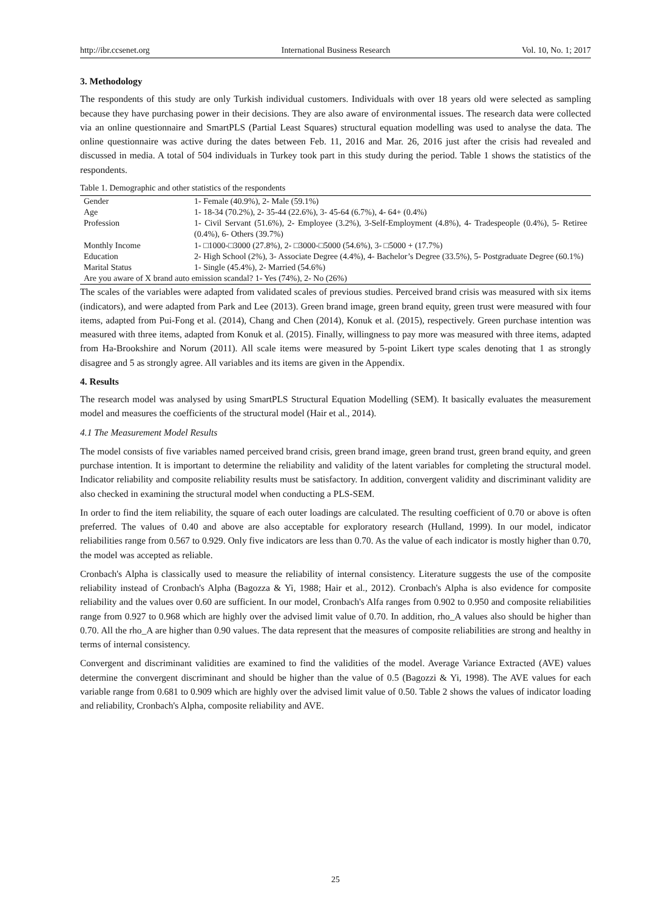http://ibr.ccsenet.org International Business Research Vol. 10, No. 1; 2017
3. Methodology
The respondents of this study are only Turkish individual customers. Individuals with over 18 years old were selected as sampling because they have purchasing power in their decisions. They are also aware of environmental issues. The research data were collected via an online questionnaire and SmartPLS (Partial Least Squares) structural equation modelling was used to analyse the data. The online questionnaire was active during the dates between Feb. 11, 2016 and Mar. 26, 2016 just after the crisis had revealed and discussed in media. A total of 504 individuals in Turkey took part in this study during the period. Table 1 shows the statistics of the respondents.
Table 1. Demographic and other statistics of the respondents
| Gender | 1- Female (40.9%), 2- Male (59.1%) |
| Age | 1- 18-34 (70.2%), 2- 35-44 (22.6%), 3- 45-64 (6.7%), 4- 64+ (0.4%) |
| Profession | 1- Civil Servant (51.6%), 2- Employee (3.2%), 3-Self-Employment (4.8%), 4- Tradespeople (0.4%), 5- Retiree (0.4%), 6- Others (39.7%) |
| Monthly Income | 1- □1000-□3000 (27.8%), 2- □3000-□5000 (54.6%), 3- □5000 + (17.7%) |
| Education | 2- High School (2%), 3- Associate Degree (4.4%), 4- Bachelor’s Degree (33.5%), 5- Postgraduate Degree (60.1%) |
| Marital Status | 1- Single (45.4%), 2- Married (54.6%) |
| Are you aware of X brand auto emission scandal? 1- Yes (74%), 2- No (26%) | |
The scales of the variables were adapted from validated scales of previous studies. Perceived brand crisis was measured with six items (indicators), and were adapted from Park and Lee (2013). Green brand image, green brand equity, green trust were measured with four items, adapted from Pui-Fong et al. (2014), Chang and Chen (2014), Konuk et al. (2015), respectively. Green purchase intention was measured with three items, adapted from Konuk et al. (2015). Finally, willingness to pay more was measured with three items, adapted from Ha-Brookshire and Norum (2011). All scale items were measured by 5-point Likert type scales denoting that 1 as strongly disagree and 5 as strongly agree. All variables and its items are given in the Appendix.
4. Results
The research model was analysed by using SmartPLS Structural Equation Modelling (SEM). It basically evaluates the measurement model and measures the coefficients of the structural model (Hair et al., 2014).
4.1 The Measurement Model Results
The model consists of five variables named perceived brand crisis, green brand image, green brand trust, green brand equity, and green purchase intention. It is important to determine the reliability and validity of the latent variables for completing the structural model. Indicator reliability and composite reliability results must be satisfactory. In addition, convergent validity and discriminant validity are also checked in examining the structural model when conducting a PLS-SEM.
In order to find the item reliability, the square of each outer loadings are calculated. The resulting coefficient of 0.70 or above is often preferred. The values of 0.40 and above are also acceptable for exploratory research (Hulland, 1999). In our model, indicator reliabilities range from 0.567 to 0.929. Only five indicators are less than 0.70. As the value of each indicator is mostly higher than 0.70, the model was accepted as reliable.
Cronbach's Alpha is classically used to measure the reliability of internal consistency. Literature suggests the use of the composite reliability instead of Cronbach's Alpha (Bagozza & Yi, 1988; Hair et al., 2012). Cronbach's Alpha is also evidence for composite reliability and the values over 0.60 are sufficient. In our model, Cronbach's Alfa ranges from 0.902 to 0.950 and composite reliabilities range from 0.927 to 0.968 which are highly over the advised limit value of 0.70. In addition, rho_A values also should be higher than 0.70. All the rho_A are higher than 0.90 values. The data represent that the measures of composite reliabilities are strong and healthy in terms of internal consistency.
Convergent and discriminant validities are examined to find the validities of the model. Average Variance Extracted (AVE) values determine the convergent discriminant and should be higher than the value of 0.5 (Bagozzi & Yi, 1998). The AVE values for each variable range from 0.681 to 0.909 which are highly over the advised limit value of 0.50. Table 2 shows the values of indicator loading and reliability, Cronbach's Alpha, composite reliability and AVE.
25